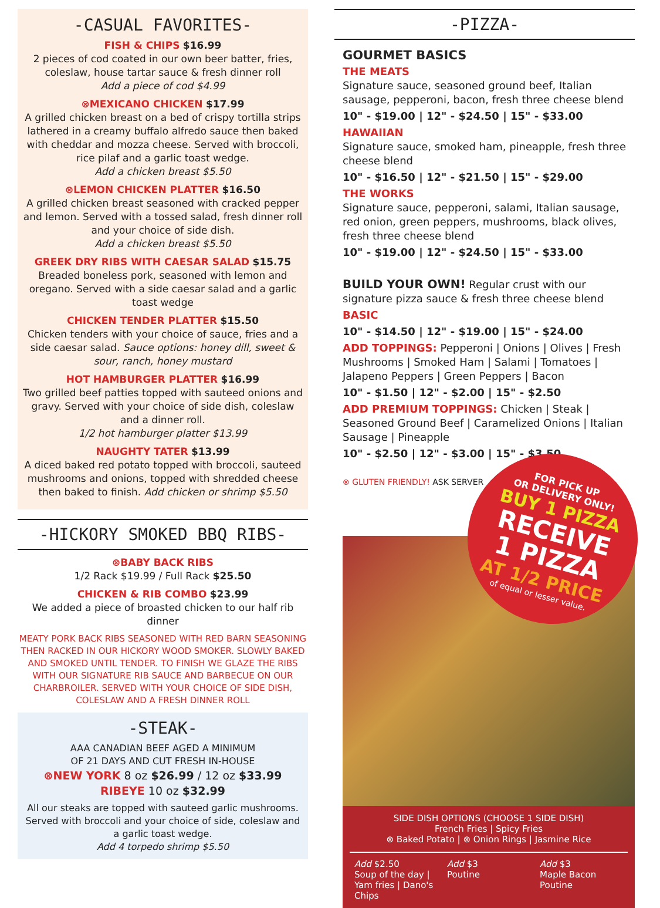-CASUAL FAVORITES-
FISH & CHIPS $16.99
2 pieces of cod coated in our own beer batter, fries, coleslaw, house tartar sauce & fresh dinner roll
Add a piece of cod $4.99
⊗MEXICANO CHICKEN $17.99
A grilled chicken breast on a bed of crispy tortilla strips lathered in a creamy buffalo alfredo sauce then baked with cheddar and mozza cheese. Served with broccoli, rice pilaf and a garlic toast wedge.
Add a chicken breast $5.50
⊗LEMON CHICKEN PLATTER $16.50
A grilled chicken breast seasoned with cracked pepper and lemon. Served with a tossed salad, fresh dinner roll and your choice of side dish.
Add a chicken breast $5.50
GREEK DRY RIBS WITH CAESAR SALAD $15.75
Breaded boneless pork, seasoned with lemon and oregano. Served with a side caesar salad and a garlic toast wedge
CHICKEN TENDER PLATTER $15.50
Chicken tenders with your choice of sauce, fries and a side caesar salad. Sauce options: honey dill, sweet & sour, ranch, honey mustard
HOT HAMBURGER PLATTER $16.99
Two grilled beef patties topped with sauteed onions and gravy. Served with your choice of side dish, coleslaw and a dinner roll.
1/2 hot hamburger platter $13.99
NAUGHTY TATER $13.99
A diced baked red potato topped with broccoli, sauteed mushrooms and onions, topped with shredded cheese then baked to finish. Add chicken or shrimp $5.50
-HICKORY SMOKED BBQ RIBS-
⊗BABY BACK RIBS
1/2 Rack $19.99 / Full Rack $25.50
CHICKEN & RIB COMBO $23.99
We added a piece of broasted chicken to our half rib dinner
MEATY PORK BACK RIBS SEASONED WITH RED BARN SEASONING THEN RACKED IN OUR HICKORY WOOD SMOKER. SLOWLY BAKED AND SMOKED UNTIL TENDER. TO FINISH WE GLAZE THE RIBS WITH OUR SIGNATURE RIB SAUCE AND BARBECUE ON OUR CHARBROILER. SERVED WITH YOUR CHOICE OF SIDE DISH, COLESLAW AND A FRESH DINNER ROLL
-STEAK-
AAA CANADIAN BEEF AGED A MINIMUM
OF 21 DAYS AND CUT FRESH IN-HOUSE
⊗NEW YORK 8 oz $26.99 / 12 oz $33.99
RIBEYE 10 oz $32.99
All our steaks are topped with sauteed garlic mushrooms. Served with broccoli and your choice of side, coleslaw and a garlic toast wedge.
Add 4 torpedo shrimp $5.50
-PIZZA-
GOURMET BASICS
THE MEATS
Signature sauce, seasoned ground beef, Italian sausage, pepperoni, bacon, fresh three cheese blend
10" - $19.00 | 12" - $24.50 | 15" - $33.00
HAWAIIAN
Signature sauce, smoked ham, pineapple, fresh three cheese blend
10" - $16.50 | 12" - $21.50 | 15" - $29.00
THE WORKS
Signature sauce, pepperoni, salami, Italian sausage, red onion, green peppers, mushrooms, black olives, fresh three cheese blend
10" - $19.00 | 12" - $24.50 | 15" - $33.00
BUILD YOUR OWN! Regular crust with our signature pizza sauce & fresh three cheese blend
BASIC
10" - $14.50 | 12" - $19.00 | 15" - $24.00
ADD TOPPINGS: Pepperoni | Onions | Olives | Fresh Mushrooms | Smoked Ham | Salami | Tomatoes | Jalapeno Peppers | Green Peppers | Bacon
10" - $1.50 | 12" - $2.00 | 15" - $2.50
ADD PREMIUM TOPPINGS: Chicken | Steak | Seasoned Ground Beef | Caramelized Onions | Italian Sausage | Pineapple
10" - $2.50 | 12" - $3.00 | 15" - $3.50
⊗ GLUTEN FRIENDLY! ASK SERVER
FOR PICK UP
OR DELIVERY ONLY!
BUY 1 PIZZA
RECEIVE
1 PIZZA
AT 1/2 PRICE
of equal or lesser value.
SIDE DISH OPTIONS (CHOOSE 1 SIDE DISH)
French Fries | Spicy Fries
⊗ Baked Potato | ⊗ Onion Rings | Jasmine Rice
Add $2.50
Soup of the day | Yam fries | Dano's Chips
Add $3
Poutine
Add $3
Maple Bacon Poutine